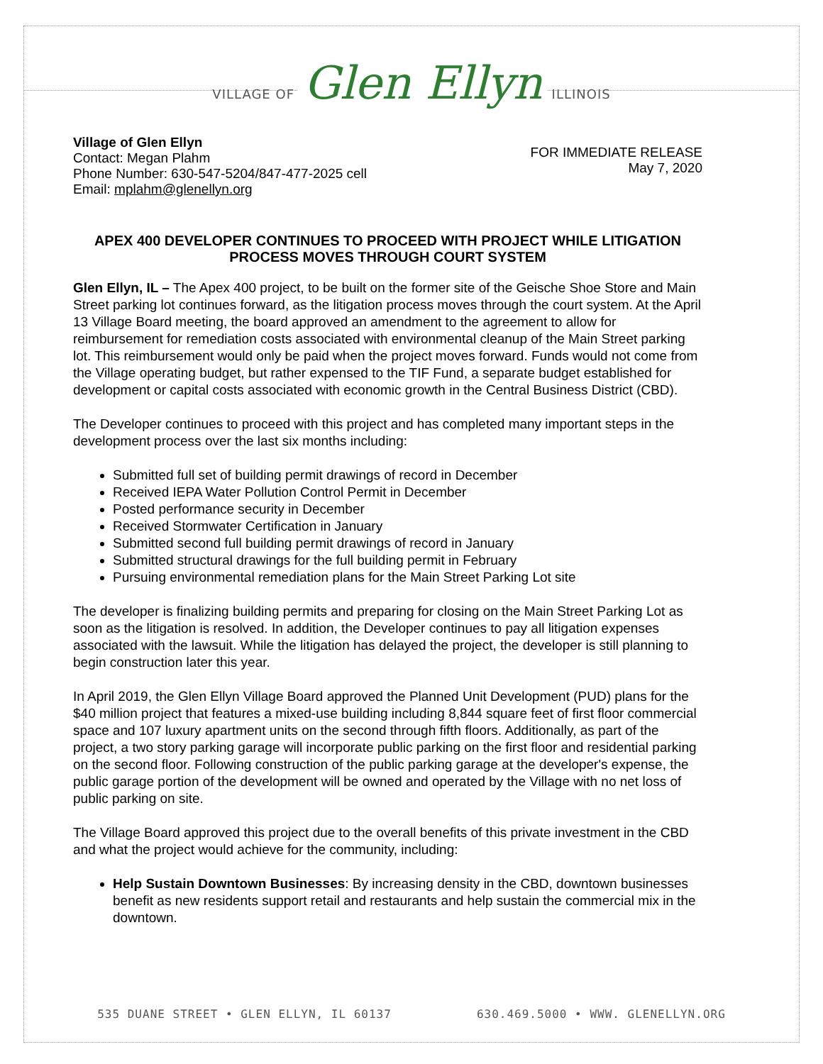VILLAGE OF Glen Ellyn ILLINOIS
Village of Glen Ellyn
Contact: Megan Plahm
Phone Number: 630-547-5204/847-477-2025 cell
Email: mplahm@glenellyn.org
FOR IMMEDIATE RELEASE
May 7, 2020
APEX 400 DEVELOPER CONTINUES TO PROCEED WITH PROJECT WHILE LITIGATION PROCESS MOVES THROUGH COURT SYSTEM
Glen Ellyn, IL – The Apex 400 project, to be built on the former site of the Geische Shoe Store and Main Street parking lot continues forward, as the litigation process moves through the court system. At the April 13 Village Board meeting, the board approved an amendment to the agreement to allow for reimbursement for remediation costs associated with environmental cleanup of the Main Street parking lot. This reimbursement would only be paid when the project moves forward. Funds would not come from the Village operating budget, but rather expensed to the TIF Fund, a separate budget established for development or capital costs associated with economic growth in the Central Business District (CBD).
The Developer continues to proceed with this project and has completed many important steps in the development process over the last six months including:
Submitted full set of building permit drawings of record in December
Received IEPA Water Pollution Control Permit in December
Posted performance security in December
Received Stormwater Certification in January
Submitted second full building permit drawings of record in January
Submitted structural drawings for the full building permit in February
Pursuing environmental remediation plans for the Main Street Parking Lot site
The developer is finalizing building permits and preparing for closing on the Main Street Parking Lot as soon as the litigation is resolved. In addition, the Developer continues to pay all litigation expenses associated with the lawsuit. While the litigation has delayed the project, the developer is still planning to begin construction later this year.
In April 2019, the Glen Ellyn Village Board approved the Planned Unit Development (PUD) plans for the $40 million project that features a mixed-use building including 8,844 square feet of first floor commercial space and 107 luxury apartment units on the second through fifth floors. Additionally, as part of the project, a two story parking garage will incorporate public parking on the first floor and residential parking on the second floor. Following construction of the public parking garage at the developer's expense, the public garage portion of the development will be owned and operated by the Village with no net loss of public parking on site.
The Village Board approved this project due to the overall benefits of this private investment in the CBD and what the project would achieve for the community, including:
Help Sustain Downtown Businesses: By increasing density in the CBD, downtown businesses benefit as new residents support retail and restaurants and help sustain the commercial mix in the downtown.
535 DUANE STREET • GLEN ELLYN, IL 60137 630.469.5000 • WWW. GLENELLYN.ORG